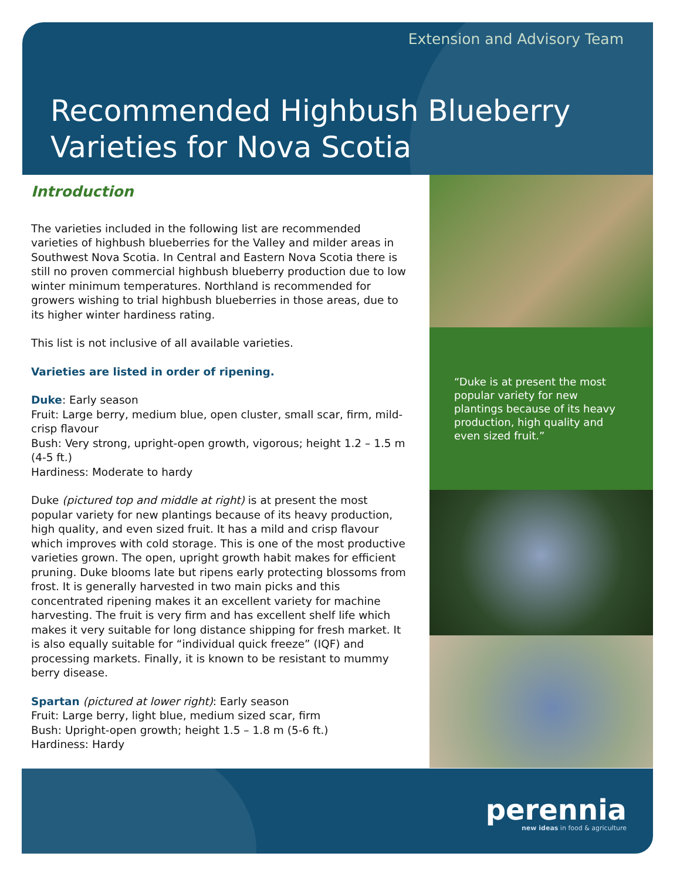Extension and Advisory Team
Recommended Highbush Blueberry
Varieties for Nova Scotia
Introduction
The varieties included in the following list are recommended varieties of highbush blueberries for the Valley and milder areas in Southwest Nova Scotia. In Central and Eastern Nova Scotia there is still no proven commercial highbush blueberry production due to low winter minimum temperatures. Northland is recommended for growers wishing to trial highbush blueberries in those areas, due to its higher winter hardiness rating.
This list is not inclusive of all available varieties.
Varieties are listed in order of ripening.
Duke: Early season
Fruit: Large berry, medium blue, open cluster, small scar, firm, mild-crisp flavour
Bush: Very strong, upright-open growth, vigorous; height 1.2 – 1.5 m (4-5 ft.)
Hardiness: Moderate to hardy
Duke (pictured top and middle at right) is at present the most popular variety for new plantings because of its heavy production, high quality, and even sized fruit. It has a mild and crisp flavour which improves with cold storage. This is one of the most productive varieties grown. The open, upright growth habit makes for efficient pruning. Duke blooms late but ripens early protecting blossoms from frost. It is generally harvested in two main picks and this concentrated ripening makes it an excellent variety for machine harvesting. The fruit is very firm and has excellent shelf life which makes it very suitable for long distance shipping for fresh market. It is also equally suitable for “individual quick freeze” (IQF) and processing markets. Finally, it is known to be resistant to mummy berry disease.
Spartan (pictured at lower right): Early season
Fruit: Large berry, light blue, medium sized scar, firm
Bush: Upright-open growth; height 1.5 – 1.8 m (5-6 ft.)
Hardiness: Hardy
“Duke is at present the most popular variety for new plantings because of its heavy production, high quality and even sized fruit.”
perennia
new ideas in food & agriculture